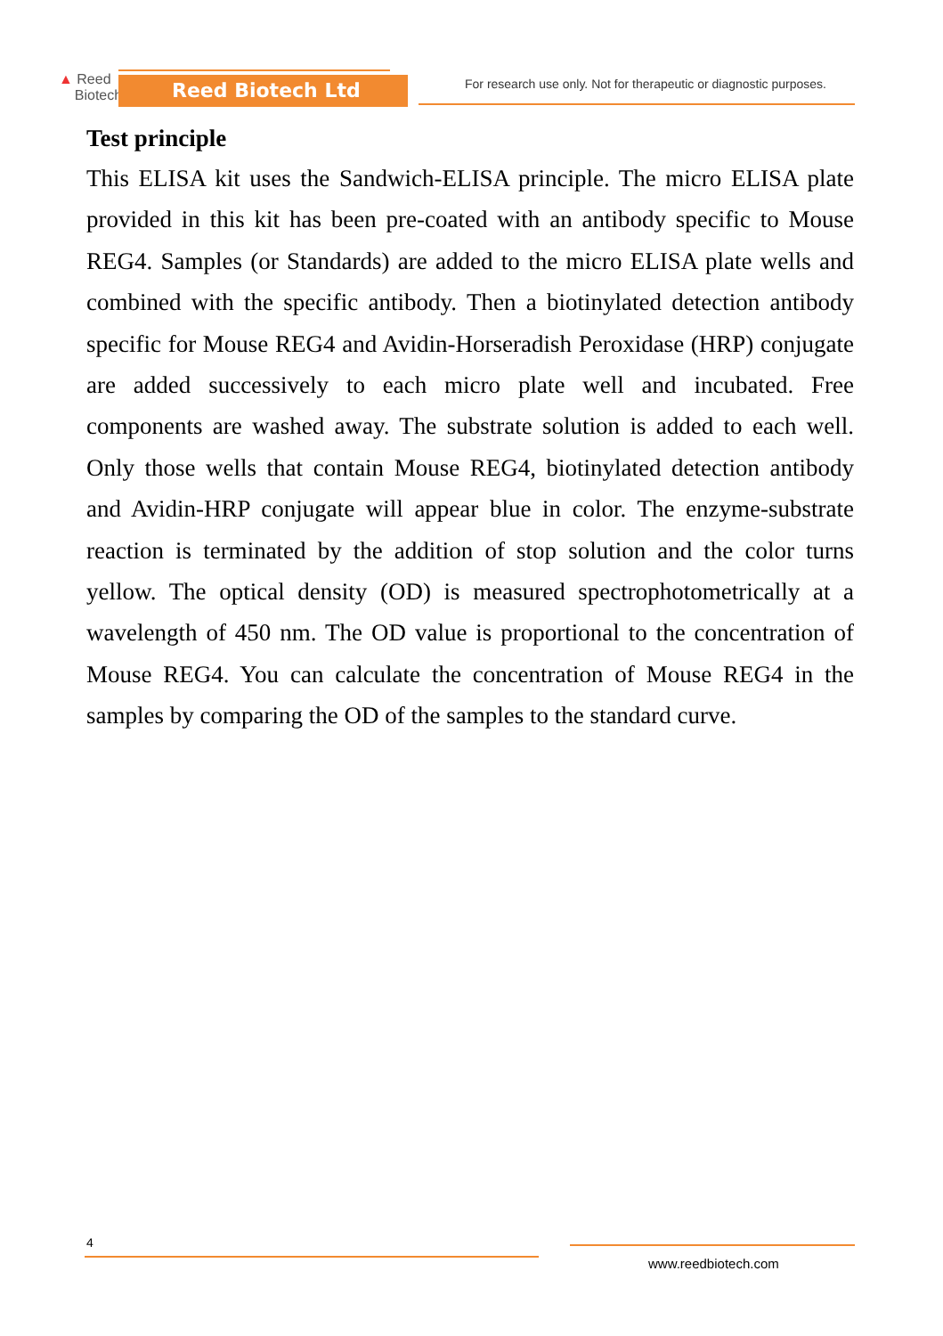▲ Reed
Biotech
Reed Biotech Ltd
For research use only. Not for therapeutic or diagnostic purposes.
Test principle
This ELISA kit uses the Sandwich-ELISA principle. The micro ELISA plate provided in this kit has been pre-coated with an antibody specific to Mouse REG4. Samples (or Standards) are added to the micro ELISA plate wells and combined with the specific antibody. Then a biotinylated detection antibody specific for Mouse REG4 and Avidin-Horseradish Peroxidase (HRP) conjugate are added successively to each micro plate well and incubated. Free components are washed away. The substrate solution is added to each well. Only those wells that contain Mouse REG4, biotinylated detection antibody and Avidin-HRP conjugate will appear blue in color. The enzyme-substrate reaction is terminated by the addition of stop solution and the color turns yellow. The optical density (OD) is measured spectrophotometrically at a wavelength of 450 nm. The OD value is proportional to the concentration of Mouse REG4. You can calculate the concentration of Mouse REG4 in the samples by comparing the OD of the samples to the standard curve.
4
www.reedbiotech.com